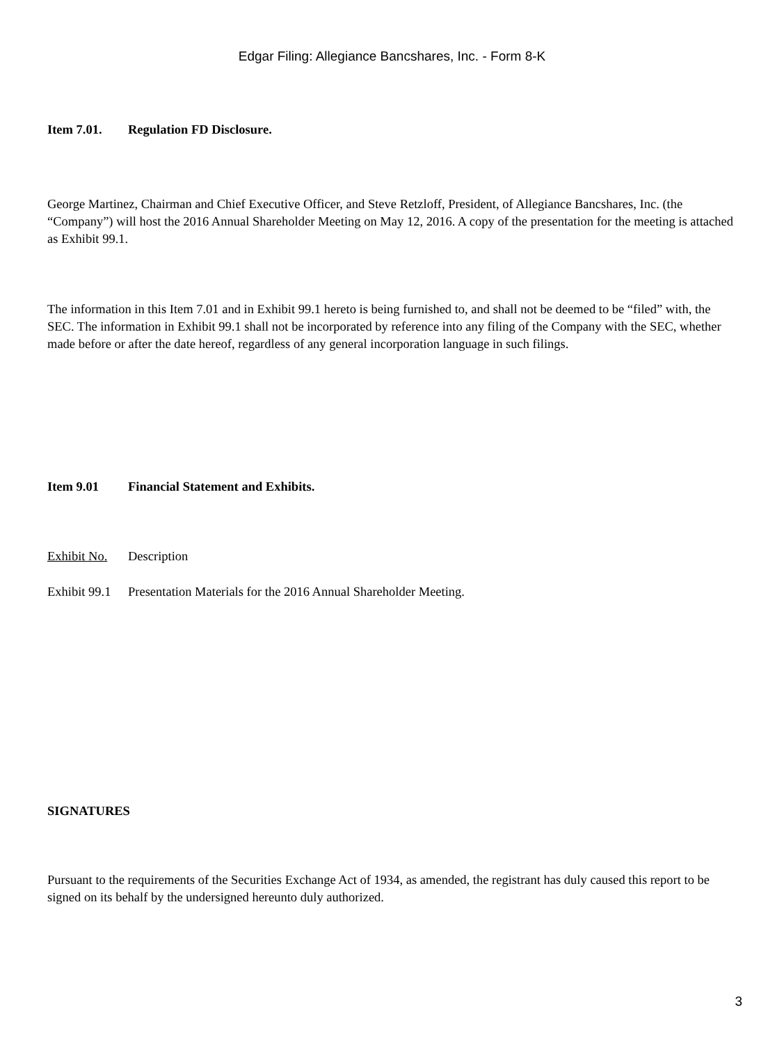Edgar Filing: Allegiance Bancshares, Inc. - Form 8-K
Item 7.01. Regulation FD Disclosure.
George Martinez, Chairman and Chief Executive Officer, and Steve Retzloff, President, of Allegiance Bancshares, Inc. (the “Company”) will host the 2016 Annual Shareholder Meeting on May 12, 2016. A copy of the presentation for the meeting is attached as Exhibit 99.1.
The information in this Item 7.01 and in Exhibit 99.1 hereto is being furnished to, and shall not be deemed to be “filed” with, the SEC. The information in Exhibit 99.1 shall not be incorporated by reference into any filing of the Company with the SEC, whether made before or after the date hereof, regardless of any general incorporation language in such filings.
Item 9.01 Financial Statement and Exhibits.
Exhibit No. Description
Exhibit 99.1 Presentation Materials for the 2016 Annual Shareholder Meeting.
SIGNATURES
Pursuant to the requirements of the Securities Exchange Act of 1934, as amended, the registrant has duly caused this report to be signed on its behalf by the undersigned hereunto duly authorized.
3